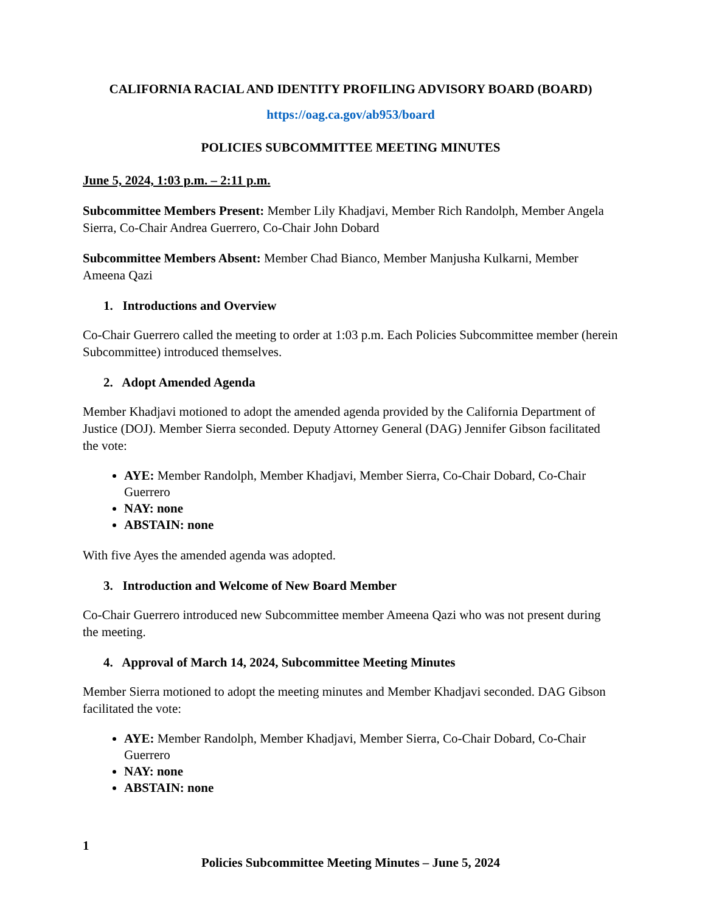CALIFORNIA RACIAL AND IDENTITY PROFILING ADVISORY BOARD (BOARD)
https://oag.ca.gov/ab953/board
POLICIES SUBCOMMITTEE MEETING MINUTES
June 5, 2024, 1:03 p.m. – 2:11 p.m.
Subcommittee Members Present: Member Lily Khadjavi, Member Rich Randolph, Member Angela Sierra, Co-Chair Andrea Guerrero, Co-Chair John Dobard
Subcommittee Members Absent: Member Chad Bianco, Member Manjusha Kulkarni, Member Ameena Qazi
1. Introductions and Overview
Co-Chair Guerrero called the meeting to order at 1:03 p.m. Each Policies Subcommittee member (herein Subcommittee) introduced themselves.
2. Adopt Amended Agenda
Member Khadjavi motioned to adopt the amended agenda provided by the California Department of Justice (DOJ). Member Sierra seconded. Deputy Attorney General (DAG) Jennifer Gibson facilitated the vote:
AYE: Member Randolph, Member Khadjavi, Member Sierra, Co-Chair Dobard, Co-Chair Guerrero
NAY: none
ABSTAIN: none
With five Ayes the amended agenda was adopted.
3. Introduction and Welcome of New Board Member
Co-Chair Guerrero introduced new Subcommittee member Ameena Qazi who was not present during the meeting.
4. Approval of March 14, 2024, Subcommittee Meeting Minutes
Member Sierra motioned to adopt the meeting minutes and Member Khadjavi seconded. DAG Gibson facilitated the vote:
AYE: Member Randolph, Member Khadjavi, Member Sierra, Co-Chair Dobard, Co-Chair Guerrero
NAY: none
ABSTAIN: none
1
Policies Subcommittee Meeting Minutes – June 5, 2024